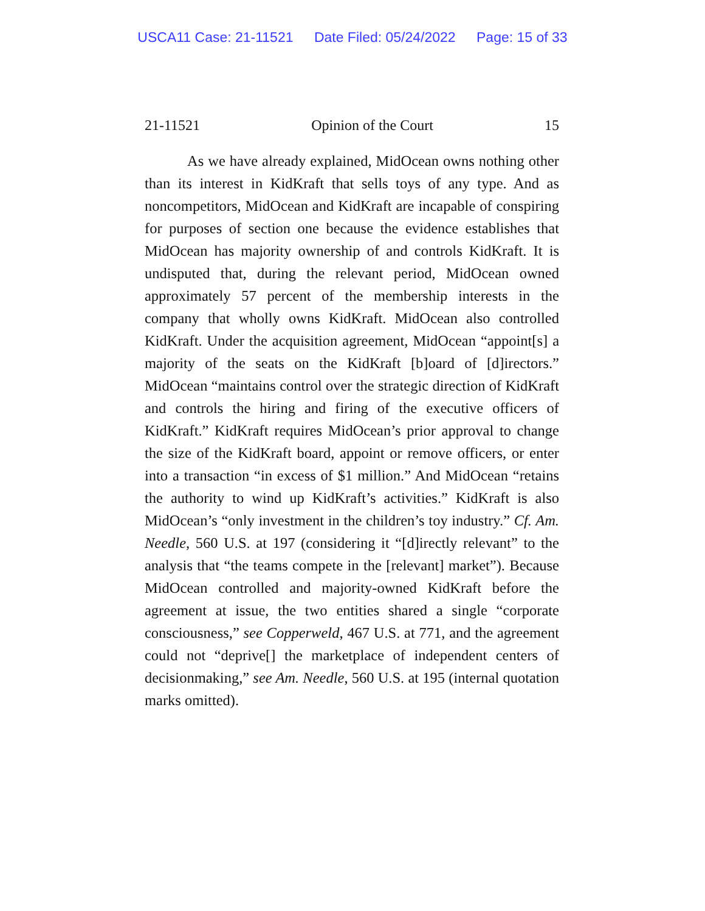USCA11 Case: 21-11521 Date Filed: 05/24/2022 Page: 15 of 33
21-11521 Opinion of the Court 15
As we have already explained, MidOcean owns nothing other than its interest in KidKraft that sells toys of any type. And as noncompetitors, MidOcean and KidKraft are incapable of conspiring for purposes of section one because the evidence establishes that MidOcean has majority ownership of and controls KidKraft. It is undisputed that, during the relevant period, MidOcean owned approximately 57 percent of the membership interests in the company that wholly owns KidKraft. MidOcean also controlled KidKraft. Under the acquisition agreement, MidOcean “appoint[s] a majority of the seats on the KidKraft [b]oard of [d]irectors.” MidOcean “maintains control over the strategic direction of KidKraft and controls the hiring and firing of the executive officers of KidKraft.” KidKraft requires MidOcean’s prior approval to change the size of the KidKraft board, appoint or remove officers, or enter into a transaction “in excess of $1 million.” And MidOcean “retains the authority to wind up KidKraft’s activities.” KidKraft is also MidOcean’s “only investment in the children’s toy industry.” Cf. Am. Needle, 560 U.S. at 197 (considering it “[d]irectly relevant” to the analysis that “the teams compete in the [relevant] market”). Because MidOcean controlled and majority-owned KidKraft before the agreement at issue, the two entities shared a single “corporate consciousness,” see Copperweld, 467 U.S. at 771, and the agreement could not “deprive[] the marketplace of independent centers of decisionmaking,” see Am. Needle, 560 U.S. at 195 (internal quotation marks omitted).